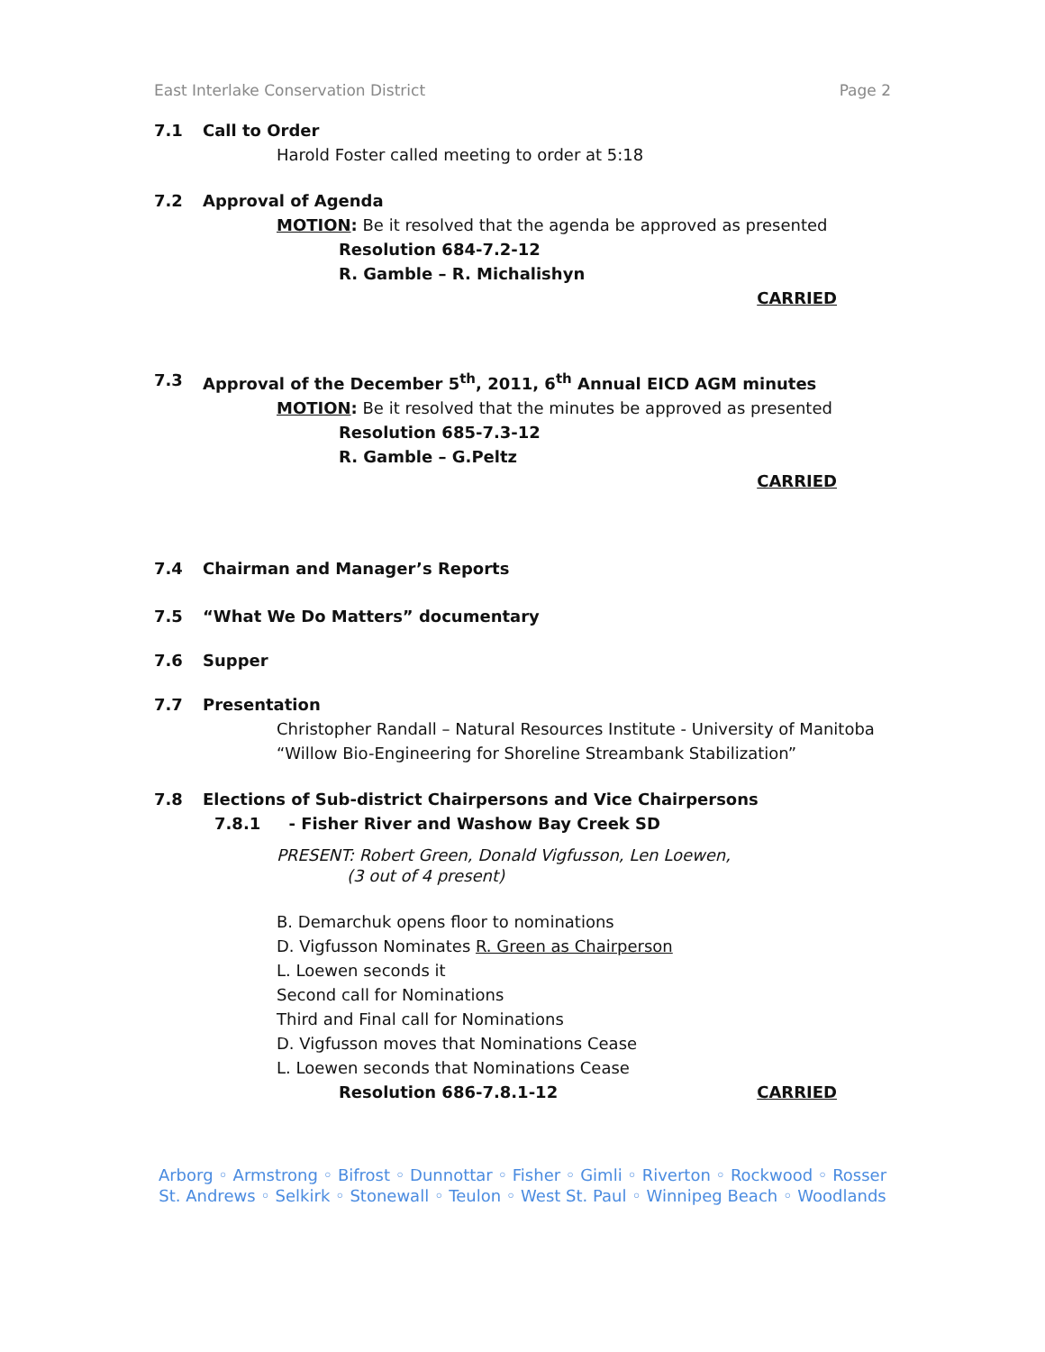East Interlake Conservation District Page 2
7.1 Call to Order
Harold Foster called meeting to order at 5:18
7.2 Approval of Agenda
MOTION: Be it resolved that the agenda be approved as presented
Resolution 684-7.2-12
R. Gamble – R. Michalishyn
CARRIED
7.3 Approval of the December 5<sup>th</sup>, 2011, 6<sup>th</sup> Annual EICD AGM minutes
MOTION: Be it resolved that the minutes be approved as presented
Resolution 685-7.3-12
R. Gamble – G.Peltz
CARRIED
7.4 Chairman and Manager’s Reports
7.5 “What We Do Matters” documentary
7.6 Supper
7.7 Presentation
Christopher Randall – Natural Resources Institute - University of Manitoba
“Willow Bio-Engineering for Shoreline Streambank Stabilization”
7.8 Elections of Sub-district Chairpersons and Vice Chairpersons
7.8.1 - Fisher River and Washow Bay Creek SD
PRESENT: Robert Green, Donald Vigfusson, Len Loewen,
(3 out of 4 present)
B. Demarchuk opens floor to nominations
D. Vigfusson Nominates R. Green as Chairperson
L. Loewen seconds it
Second call for Nominations
Third and Final call for Nominations
D. Vigfusson moves that Nominations Cease
L. Loewen seconds that Nominations Cease
Resolution 686-7.8.1-12 CARRIED
Arborg ◦ Armstrong ◦ Bifrost ◦ Dunnottar ◦ Fisher ◦ Gimli ◦ Riverton ◦ Rockwood ◦ Rosser
St. Andrews ◦ Selkirk ◦ Stonewall ◦ Teulon ◦ West St. Paul ◦ Winnipeg Beach ◦ Woodlands